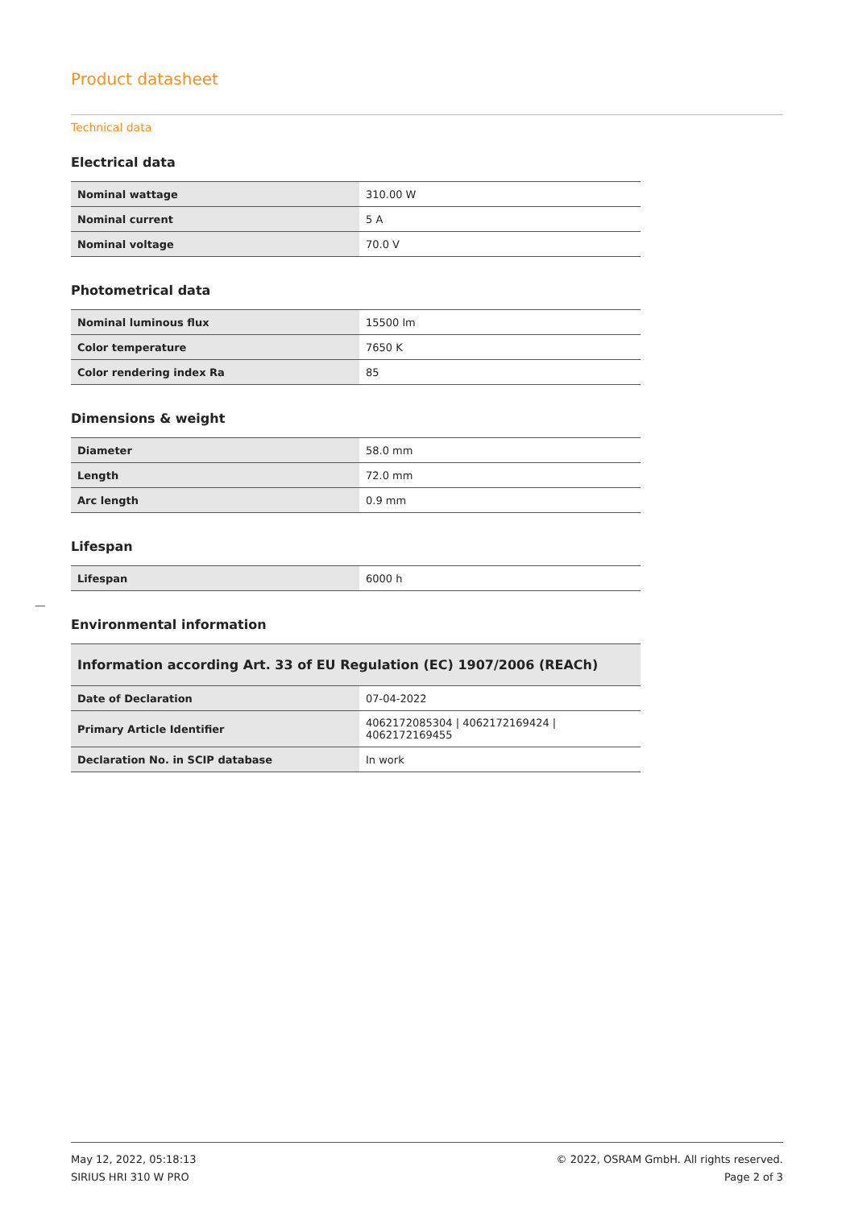Product datasheet
Technical data
Electrical data
| Nominal wattage | 310.00 W |
| Nominal current | 5 A |
| Nominal voltage | 70.0 V |
Photometrical data
| Nominal luminous flux | 15500 lm |
| Color temperature | 7650 K |
| Color rendering index Ra | 85 |
Dimensions & weight
| Diameter | 58.0 mm |
| Length | 72.0 mm |
| Arc length | 0.9 mm |
Lifespan
| Lifespan | 6000 h |
Environmental information
| Information according Art. 33 of EU Regulation (EC) 1907/2006 (REACh) | |
| --- | --- |
| Date of Declaration | 07-04-2022 |
| Primary Article Identifier | 4062172085304 / 4062172169424 / 4062172169455 |
| Declaration No. in SCIP database | In work |
May 12, 2022, 05:18:13
SIRIUS HRI 310 W PRO
© 2022, OSRAM GmbH. All rights reserved.
Page 2 of 3